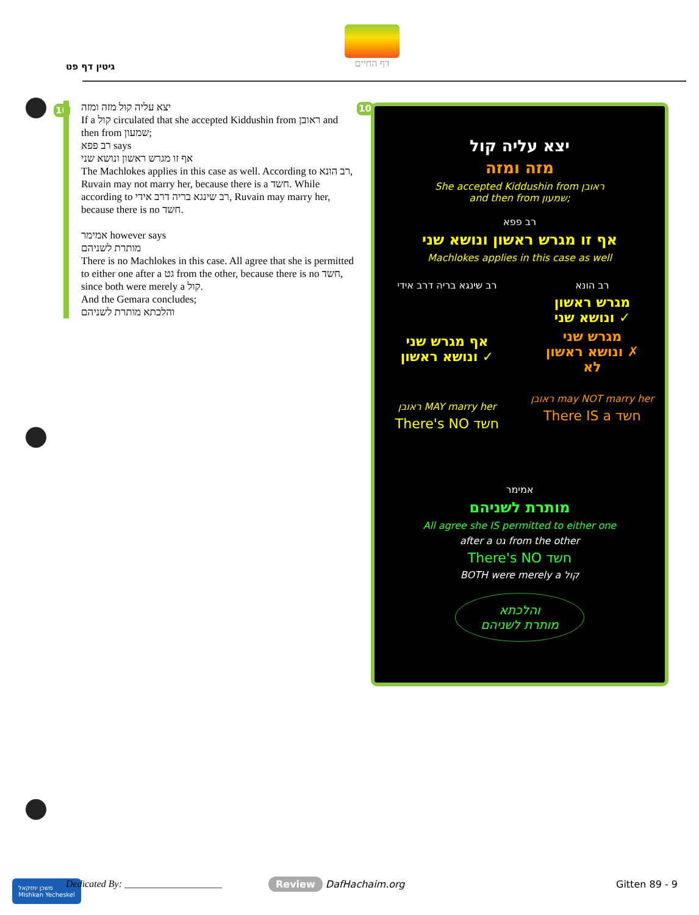גיטין דף פט
דף החיים
10
יצא עליה קול מזה ומזה
If a קול circulated that she accepted Kiddushin from ראובן and then from שמעון;
רב פפא says
אף זו מגרש ראשון ונושא שני
The Machlokes applies in this case as well. According to רב הונא, Ruvain may not marry her, because there is a חשד. While according to רב שינגא בריה דרב אידי, Ruvain may marry her, because there is no חשד.
אמימר however says
מותרת לשניהם
There is no Machlokes in this case. All agree that she is permitted to either one after a גט from the other, because there is no חשד, since both were merely a קול.
And the Gemara concludes;
והלכתא מותרת לשניהם
10
יצא עליה קול
מזה ומזה
She accepted Kiddushin from ראובן
and then from שמעון;
רב פפא
אף זו מגרש ראשון ונושא שני
Machlokes applies in this case as well
רב שינגא בריה דרב אידי
אף מגרש שני
ונושא ראשון ✓
ראובן MAY marry her
There's NO חשד
רב הונא
מגרש ראשון
ונושא שני ✓
מגרש שני
ונושא ראשון ✗
לא
ראובן may NOT marry her
There IS a חשד
אמימר
מותרת לשניהם
All agree she IS permitted to either one
after a גט from the other
There's NO חשד
BOTH were merely a קול
והלכתא
מותרת לשניהם
משכן יחזקאל
Mishkan Yecheskel
Dedicated By: ____________________
Review DafHachaim.org Gitten 89 - 9